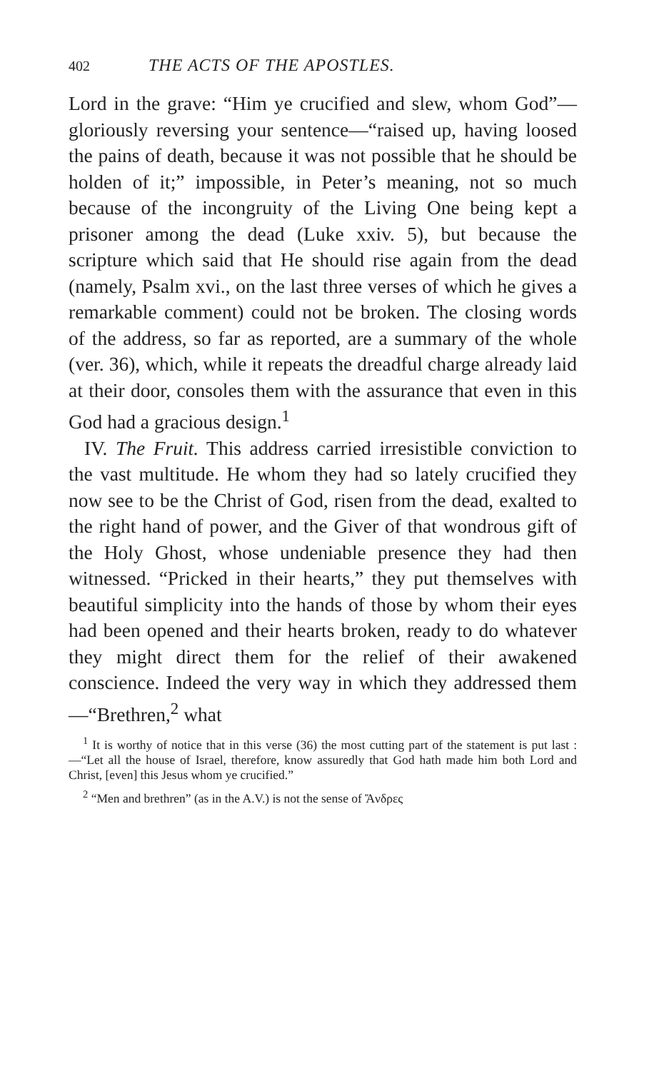402 THE ACTS OF THE APOSTLES.
Lord in the grave: “Him ye crucified and slew, whom God”—gloriously reversing your sentence—“raised up, having loosed the pains of death, because it was not possible that he should be holden of it;” impossible, in Peter’s meaning, not so much because of the incongruity of the Living One being kept a prisoner among the dead (Luke xxiv. 5), but because the scripture which said that He should rise again from the dead (namely, Psalm xvi., on the last three verses of which he gives a remarkable comment) could not be broken. The closing words of the address, so far as reported, are a summary of the whole (ver. 36), which, while it repeats the dreadful charge already laid at their door, consoles them with the assurance that even in this God had a gracious design.<sup>1</sup>
IV. The Fruit. This address carried irresistible conviction to the vast multitude. He whom they had so lately crucified they now see to be the Christ of God, risen from the dead, exalted to the right hand of power, and the Giver of that wondrous gift of the Holy Ghost, whose undeniable presence they had then witnessed. “Pricked in their hearts,” they put themselves with beautiful simplicity into the hands of those by whom their eyes had been opened and their hearts broken, ready to do whatever they might direct them for the relief of their awakened conscience. Indeed the very way in which they addressed them—“Brethren,<sup>2</sup> what
<sup>1</sup> It is worthy of notice that in this verse (36) the most cutting part of the statement is put last :—“Let all the house of Israel, therefore, know assuredly that God hath made him both Lord and Christ, [even] this Jesus whom ye crucified.”
<sup>2</sup> “Men and brethren” (as in the A.V.) is not the sense of Ἄνδρες